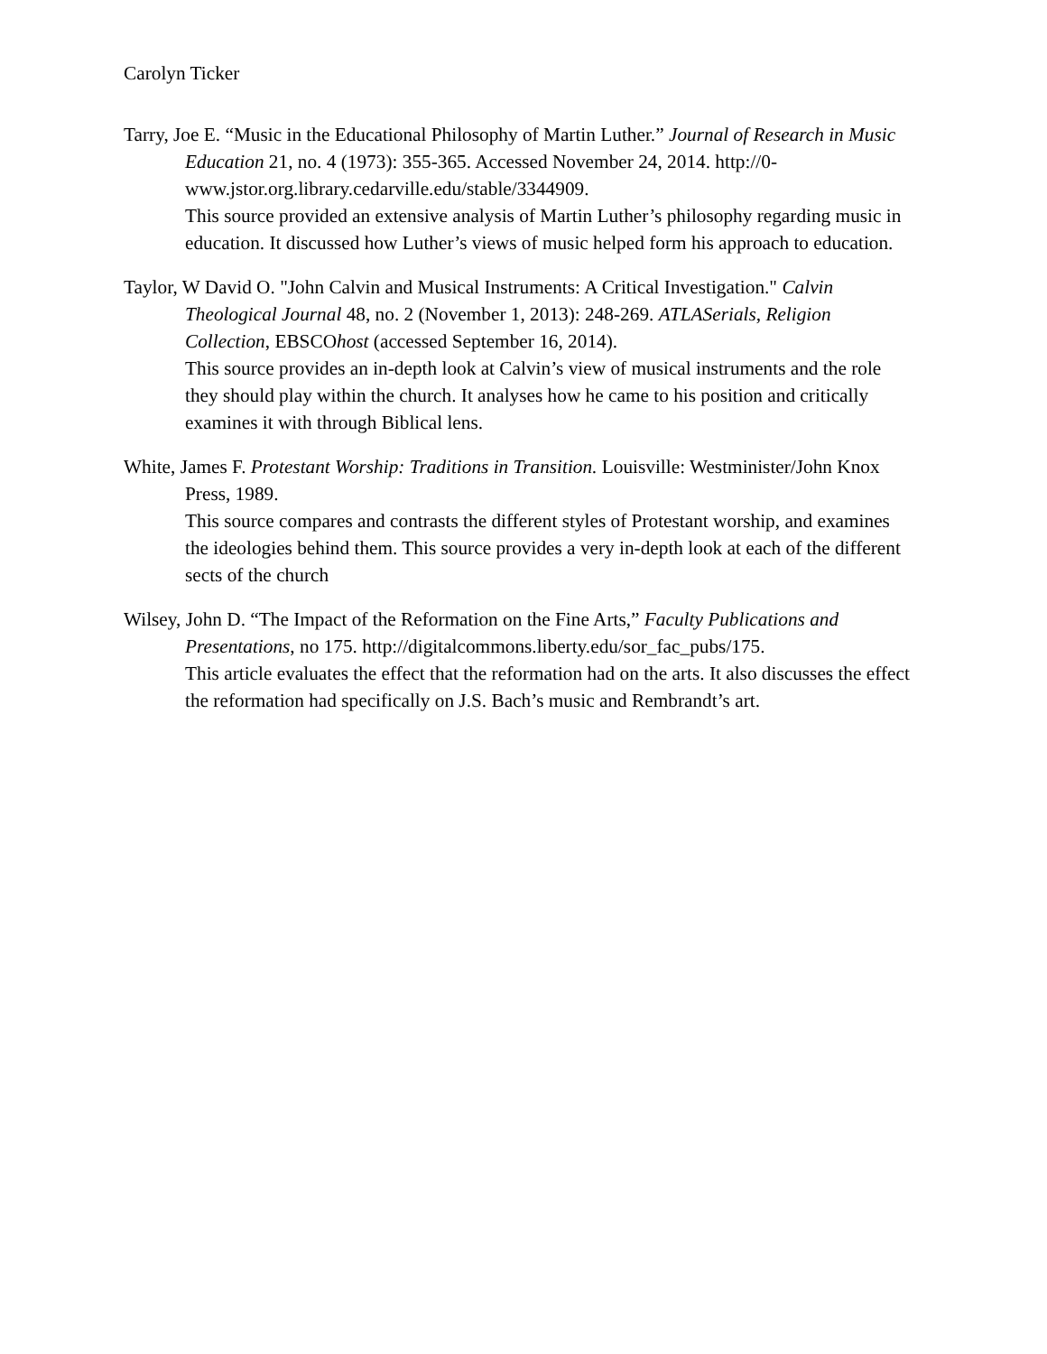Carolyn Ticker
Tarry, Joe E. “Music in the Educational Philosophy of Martin Luther.” Journal of Research in Music Education 21, no. 4 (1973): 355-365. Accessed November 24, 2014. http://0-www.jstor.org.library.cedarville.edu/stable/3344909.
This source provided an extensive analysis of Martin Luther’s philosophy regarding music in education. It discussed how Luther’s views of music helped form his approach to education.
Taylor, W David O. "John Calvin and Musical Instruments: A Critical Investigation." Calvin Theological Journal 48, no. 2 (November 1, 2013): 248-269. ATLASerials, Religion Collection, EBSCOhost (accessed September 16, 2014).
This source provides an in-depth look at Calvin’s view of musical instruments and the role they should play within the church. It analyses how he came to his position and critically examines it with through Biblical lens.
White, James F. Protestant Worship: Traditions in Transition. Louisville: Westminister/John Knox Press, 1989.
This source compares and contrasts the different styles of Protestant worship, and examines the ideologies behind them. This source provides a very in-depth look at each of the different sects of the church
Wilsey, John D. “The Impact of the Reformation on the Fine Arts,” Faculty Publications and Presentations, no 175. http://digitalcommons.liberty.edu/sor_fac_pubs/175.
This article evaluates the effect that the reformation had on the arts. It also discusses the effect the reformation had specifically on J.S. Bach’s music and Rembrandt’s art.